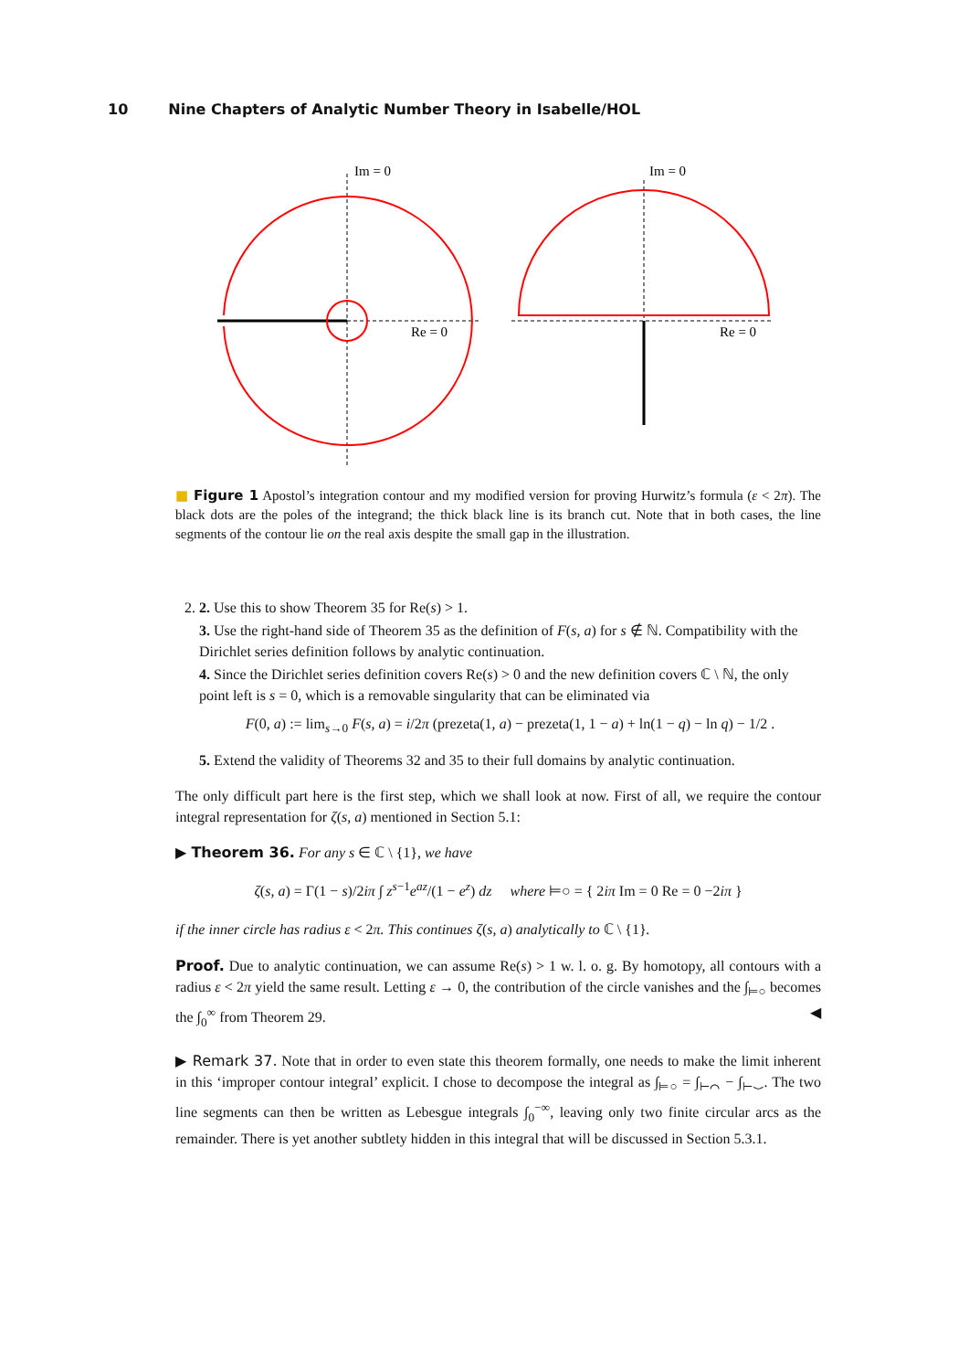10 Nine Chapters of Analytic Number Theory in Isabelle/HOL
Im = 0
Re = 0
Im = 0
Re = 0
■ Figure 1 Apostol’s integration contour and my modified version for proving Hurwitz’s formula (ε < 2π). The black dots are the poles of the integrand; the thick black line is its branch cut. Note that in both cases, the line segments of the contour lie on the real axis despite the small gap in the illustration.
2. 2. Use this to show Theorem 35 for Re(s) > 1.
3. Use the right-hand side of Theorem 35 as the definition of F(s, a) for s ∉ ℕ. Compatibility with the Dirichlet series definition follows by analytic continuation.
4. Since the Dirichlet series definition covers Re(s) > 0 and the new definition covers ℂ \ ℕ, the only point left is s = 0, which is a removable singularity that can be eliminated via
F(0, a) := lim<sub>s→0</sub> F(s, a) = i/2π (prezeta(1, a) − prezeta(1, 1 − a) + ln(1 − q) − ln q) − 1/2 .
5. Extend the validity of Theorems 32 and 35 to their full domains by analytic continuation.
The only difficult part here is the first step, which we shall look at now. First of all, we require the contour integral representation for ζ(s, a) mentioned in Section 5.1:
▶ Theorem 36. For any s ∈ ℂ \ {1}, we have
ζ(s, a) = Γ(1 − s)/2iπ ∫ z<sup>s−1</sup>e<sup>az</sup>/(1 − e<sup>z</sup>) dz where ⊨○ = { 2iπ Im = 0 Re = 0 −2iπ }
if the inner circle has radius ε < 2π. This continues ζ(s, a) analytically to ℂ \ {1}.
Proof. Due to analytic continuation, we can assume Re(s) > 1 w. l. o. g. By homotopy, all contours with a radius ε < 2π yield the same result. Letting ε → 0, the contribution of the circle vanishes and the ∫<sub>⊨○</sub> becomes the ∫<sub>0</sub><sup>∞</sup> from Theorem 29. ◀
▶ Remark 37. Note that in order to even state this theorem formally, one needs to make the limit inherent in this ‘improper contour integral’ explicit. I chose to decompose the integral as ∫<sub>⊨○</sub> = ∫<sub>⊢⌒</sub> − ∫<sub>⊢⌣</sub>. The two line segments can then be written as Lebesgue integrals ∫<sub>0</sub><sup>−∞</sup>, leaving only two finite circular arcs as the remainder. There is yet another subtlety hidden in this integral that will be discussed in Section 5.3.1.